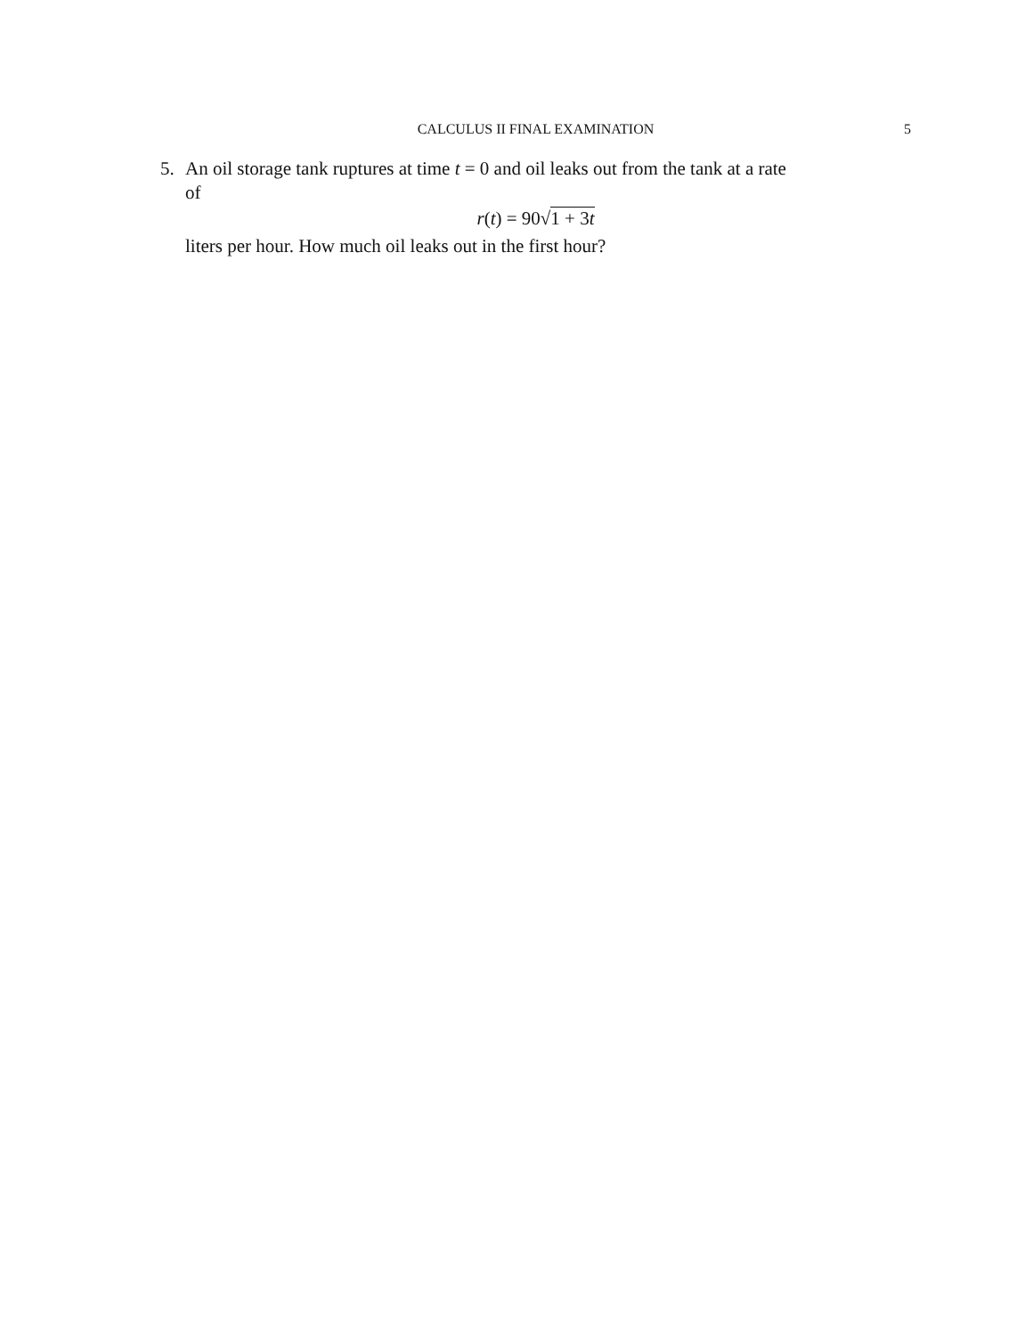CALCULUS II FINAL EXAMINATION
5
5. An oil storage tank ruptures at time t = 0 and oil leaks out from the tank at a rate
of
r(t) = 90√1 + 3t
liters per hour. How much oil leaks out in the first hour?